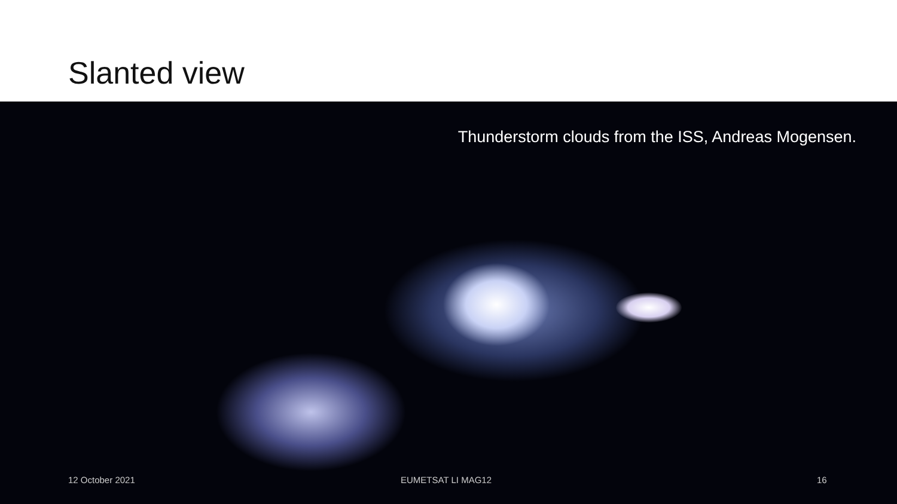Slanted view
Thunderstorm clouds from the ISS, Andreas Mogensen.
12 October 2021 EUMETSAT LI MAG12 16